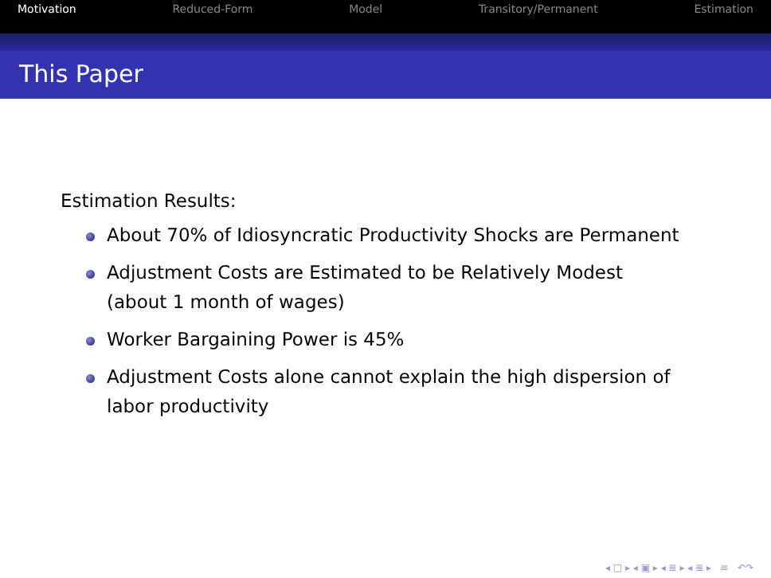Motivation Reduced-Form Model Transitory/Permanent Estimation
This Paper
Estimation Results:
About 70% of Idiosyncratic Productivity Shocks are Permanent
Adjustment Costs are Estimated to be Relatively Modest
(about 1 month of wages)
Worker Bargaining Power is 45%
Adjustment Costs alone cannot explain the high dispersion of
labor productivity
◂ □ ▸ ◂ ▣ ▸ ◂ ≣ ▸ ◂ ≣ ▸ ≡ ↶↷